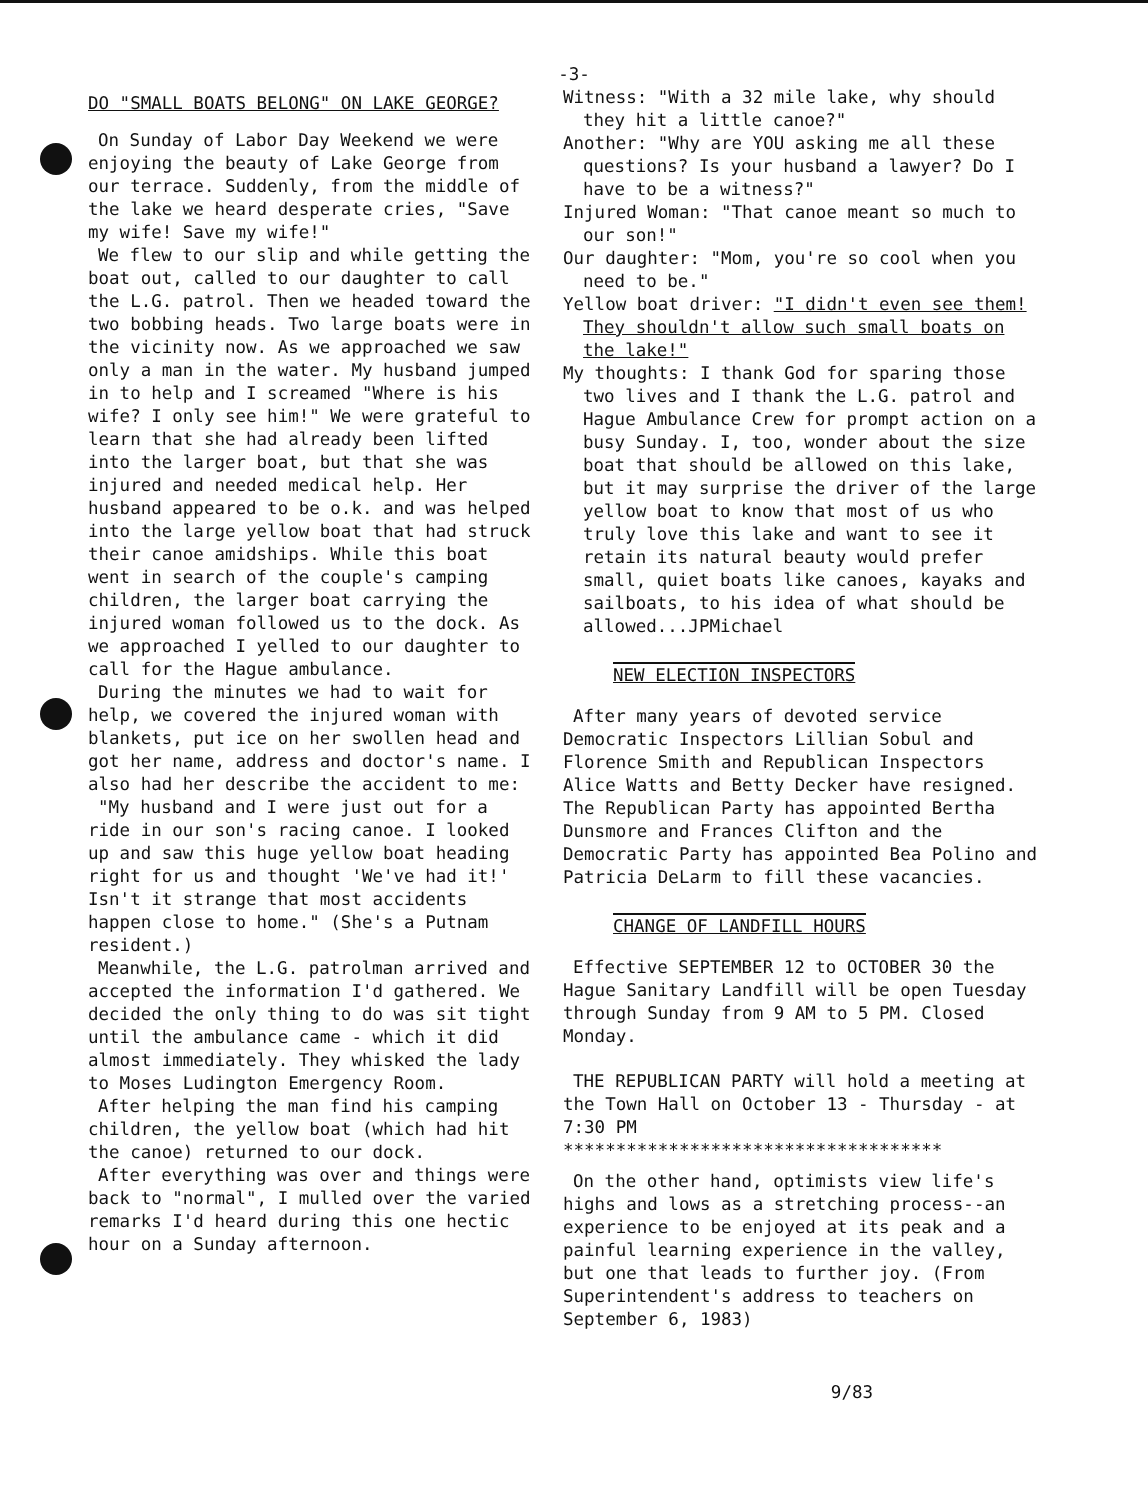-3-
DO "SMALL BOATS BELONG" ON LAKE GEORGE?
On Sunday of Labor Day Weekend we were enjoying the beauty of Lake George from our terrace. Suddenly, from the middle of the lake we heard desperate cries, "Save my wife! Save my wife!"
We flew to our slip and while getting the boat out, called to our daughter to call the L.G. patrol. Then we headed toward the two bobbing heads. Two large boats were in the vicinity now. As we approached we saw only a man in the water. My husband jumped in to help and I screamed "Where is his wife? I only see him!" We were grateful to learn that she had already been lifted into the larger boat, but that she was injured and needed medical help. Her husband appeared to be o.k. and was helped into the large yellow boat that had struck their canoe amidships. While this boat went in search of the couple's camping children, the larger boat carrying the injured woman followed us to the dock. As we approached I yelled to our daughter to call for the Hague ambulance.
During the minutes we had to wait for help, we covered the injured woman with blankets, put ice on her swollen head and got her name, address and doctor's name. I also had her describe the accident to me:
"My husband and I were just out for a ride in our son's racing canoe. I looked up and saw this huge yellow boat heading right for us and thought 'We've had it!' Isn't it strange that most accidents happen close to home." (She's a Putnam resident.)
Meanwhile, the L.G. patrolman arrived and accepted the information I'd gathered. We decided the only thing to do was sit tight until the ambulance came - which it did almost immediately. They whisked the lady to Moses Ludington Emergency Room.
After helping the man find his camping children, the yellow boat (which had hit the canoe) returned to our dock.
After everything was over and things were back to "normal", I mulled over the varied remarks I'd heard during this one hectic hour on a Sunday afternoon.
Witness: "With a 32 mile lake, why should they hit a little canoe?"
Another: "Why are YOU asking me all these questions? Is your husband a lawyer? Do I have to be a witness?"
Injured Woman: "That canoe meant so much to our son!"
Our daughter: "Mom, you're so cool when you need to be."
Yellow boat driver: "I didn't even see them! They shouldn't allow such small boats on the lake!"
My thoughts: I thank God for sparing those two lives and I thank the L.G. patrol and Hague Ambulance Crew for prompt action on a busy Sunday. I, too, wonder about the size boat that should be allowed on this lake, but it may surprise the driver of the large yellow boat to know that most of us who truly love this lake and want to see it retain its natural beauty would prefer small, quiet boats like canoes, kayaks and sailboats, to his idea of what should be allowed...JPMichael
NEW ELECTION INSPECTORS
After many years of devoted service Democratic Inspectors Lillian Sobul and Florence Smith and Republican Inspectors Alice Watts and Betty Decker have resigned. The Republican Party has appointed Bertha Dunsmore and Frances Clifton and the Democratic Party has appointed Bea Polino and Patricia DeLarm to fill these vacancies.
CHANGE OF LANDFILL HOURS
Effective SEPTEMBER 12 to OCTOBER 30 the Hague Sanitary Landfill will be open Tuesday through Sunday from 9 AM to 5 PM. Closed Monday.
THE REPUBLICAN PARTY will hold a meeting at the Town Hall on October 13 - Thursday - at 7:30 PM
************************************
On the other hand, optimists view life's highs and lows as a stretching process--an experience to be enjoyed at its peak and a painful learning experience in the valley, but one that leads to further joy. (From Superintendent's address to teachers on September 6, 1983)
9/83